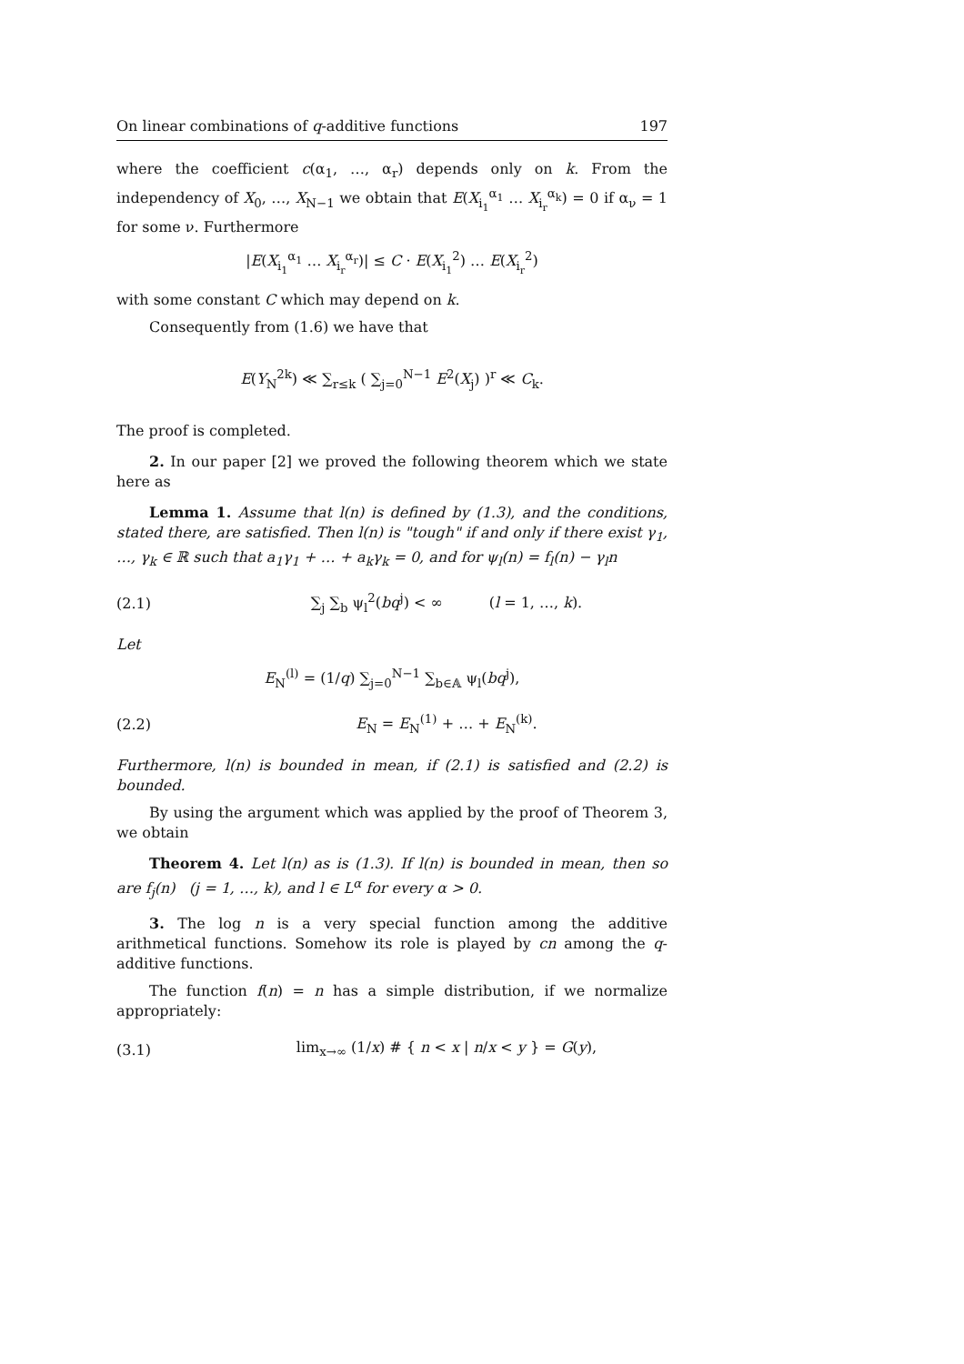On linear combinations of q-additive functions 197
where the coefficient c(α<sub>1</sub>, …, α<sub>r</sub>) depends only on k. From the independency of X<sub>0</sub>, …, X<sub>N−1</sub> we obtain that E(X<sub>i<sub>1</sub></sub><sup>α<sub>1</sub></sup> … X<sub>i<sub>r</sub></sub><sup>α<sub>k</sub></sup>) = 0 if α<sub>ν</sub> = 1 for some ν. Furthermore
|E(X<sub>i<sub>1</sub></sub><sup>α<sub>1</sub></sup> … X<sub>i<sub>r</sub></sub><sup>α<sub>r</sub></sup>)| ≤ C · E(X<sub>i<sub>1</sub></sub><sup>2</sup>) … E(X<sub>i<sub>r</sub></sub><sup>2</sup>)
with some constant C which may depend on k.
Consequently from (1.6) we have that
E(Y<sub>N</sub><sup>2k</sup>) ≪ ∑<sub>r≤k</sub> ( ∑<sub>j=0</sub><sup>N−1</sup> E<sup>2</sup>(X<sub>j</sub>) )<sup>r</sup> ≪ C<sub>k</sub>.
The proof is completed.
2. In our paper [2] we proved the following theorem which we state here as
Lemma 1. Assume that l(n) is defined by (1.3), and the conditions, stated there, are satisfied. Then l(n) is "tough" if and only if there exist γ<sub>1</sub>, …, γ<sub>k</sub> ∈ ℝ such that a<sub>1</sub>γ<sub>1</sub> + … + a<sub>k</sub>γ<sub>k</sub> = 0, and for ψ<sub>l</sub>(n) = f<sub>l</sub>(n) − γ<sub>l</sub>n
(2.1) ∑<sub>j</sub> ∑<sub>b</sub> ψ<sub>l</sub><sup>2</sup>(bq<sup>j</sup>) < ∞ (l = 1, …, k).
Let
E<sub>N</sub><sup>(l)</sup> = (1/q) ∑<sub>j=0</sub><sup>N−1</sup> ∑<sub>b∈𝔸</sub> ψ<sub>l</sub>(bq<sup>j</sup>),
(2.2) E<sub>N</sub> = E<sub>N</sub><sup>(1)</sup> + … + E<sub>N</sub><sup>(k)</sup>.
Furthermore, l(n) is bounded in mean, if (2.1) is satisfied and (2.2) is bounded.
By using the argument which was applied by the proof of Theorem 3, we obtain
Theorem 4. Let l(n) as is (1.3). If l(n) is bounded in mean, then so are f<sub>j</sub>(n) (j = 1, …, k), and l ∈ L<sup>α</sup> for every α > 0.
3. The log n is a very special function among the additive arithmetical functions. Somehow its role is played by cn among the q-additive functions.
The function f(n) = n has a simple distribution, if we normalize appropriately:
(3.1) lim<sub>x→∞</sub> (1/x) # { n < x | n/x < y } = G(y),